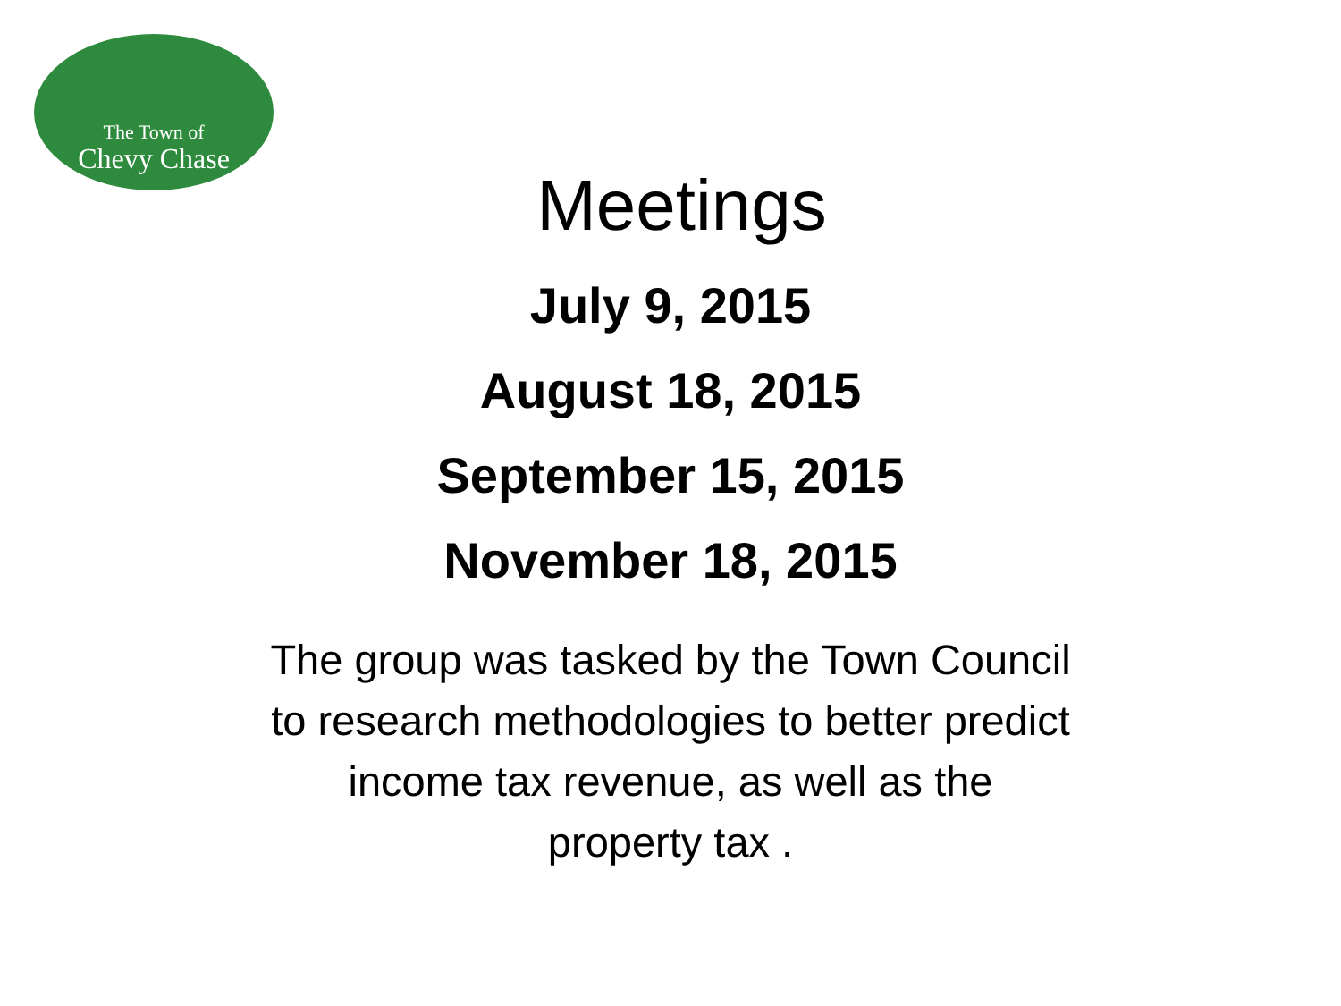The Town of
Chevy Chase
Meetings
July 9, 2015
August 18, 2015
September 15, 2015
November 18, 2015
The group was tasked by the Town Council to research methodologies to better predict income tax revenue, as well as the property tax .